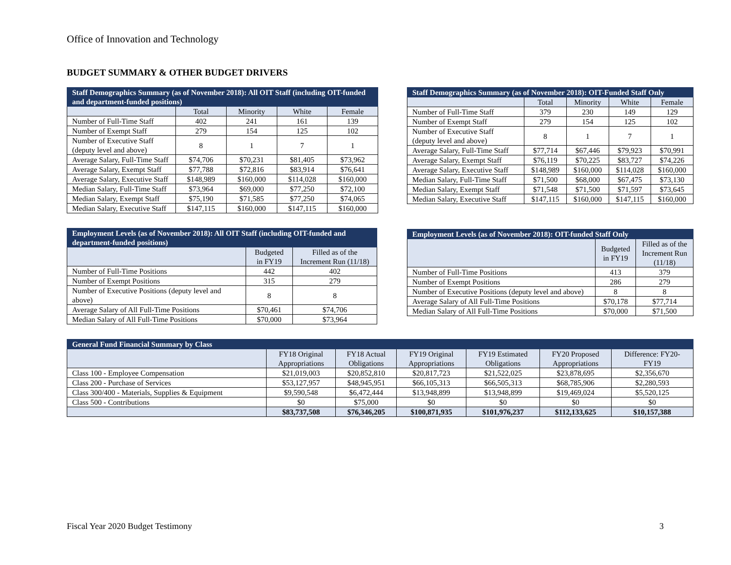Office of Innovation and Technology
BUDGET SUMMARY & OTHER BUDGET DRIVERS
| Staff Demographics Summary (as of November 2018): All OIT Staff (including OIT-funded and department-funded positions) | | | | |
| --- | --- | --- | --- | --- |
| | Total | Minority | White | Female |
| Number of Full-Time Staff | 402 | 241 | 161 | 139 |
| Number of Exempt Staff | 279 | 154 | 125 | 102 |
| Number of Executive Staff (deputy level and above) | 8 | 1 | 7 | 1 |
| Average Salary, Full-Time Staff | $74,706 | $70,231 | $81,405 | $73,962 |
| Average Salary, Exempt Staff | $77,788 | $72,816 | $83,914 | $76,641 |
| Average Salary, Executive Staff | $148,989 | $160,000 | $114,028 | $160,000 |
| Median Salary, Full-Time Staff | $73,964 | $69,000 | $77,250 | $72,100 |
| Median Salary, Exempt Staff | $75,190 | $71,585 | $77,250 | $74,065 |
| Median Salary, Executive Staff | $147,115 | $160,000 | $147,115 | $160,000 |
| Staff Demographics Summary (as of November 2018): OIT-Funded Staff Only | | | | |
| --- | --- | --- | --- | --- |
| | Total | Minority | White | Female |
| Number of Full-Time Staff | 379 | 230 | 149 | 129 |
| Number of Exempt Staff | 279 | 154 | 125 | 102 |
| Number of Executive Staff (deputy level and above) | 8 | 1 | 7 | 1 |
| Average Salary, Full-Time Staff | $77,714 | $67,446 | $79,923 | $70,991 |
| Average Salary, Exempt Staff | $76,119 | $70,225 | $83,727 | $74,226 |
| Average Salary, Executive Staff | $148,989 | $160,000 | $114,028 | $160,000 |
| Median Salary, Full-Time Staff | $71,500 | $68,000 | $67,475 | $73,130 |
| Median Salary, Exempt Staff | $71,548 | $71,500 | $71,597 | $73,645 |
| Median Salary, Executive Staff | $147,115 | $160,000 | $147,115 | $160,000 |
| Employment Levels (as of November 2018): All OIT Staff (including OIT-funded and department-funded positions) | | |
| --- | --- | --- |
| | Budgeted in FY19 | Filled as of the Increment Run (11/18) |
| Number of Full-Time Positions | 442 | 402 |
| Number of Exempt Positions | 315 | 279 |
| Number of Executive Positions (deputy level and above) | 8 | 8 |
| Average Salary of All Full-Time Positions | $70,461 | $74,706 |
| Median Salary of All Full-Time Positions | $70,000 | $73,964 |
| Employment Levels (as of November 2018): OIT-funded Staff Only | | |
| --- | --- | --- |
| | Budgeted in FY19 | Filled as of the Increment Run (11/18) |
| Number of Full-Time Positions | 413 | 379 |
| Number of Exempt Positions | 286 | 279 |
| Number of Executive Positions (deputy level and above) | 8 | 8 |
| Average Salary of All Full-Time Positions | $70,178 | $77,714 |
| Median Salary of All Full-Time Positions | $70,000 | $71,500 |
| General Fund Financial Summary by Class | | | | | | |
| --- | --- | --- | --- | --- | --- | --- |
| | FY18 Original Appropriations | FY18 Actual Obligations | FY19 Original Appropriations | FY19 Estimated Obligations | FY20 Proposed Appropriations | Difference: FY20- FY19 |
| Class 100 - Employee Compensation | $21,019,003 | $20,852,810 | $20,817,723 | $21,522,025 | $23,878,695 | $2,356,670 |
| Class 200 - Purchase of Services | $53,127,957 | $48,945,951 | $66,105,313 | $66,505,313 | $68,785,906 | $2,280,593 |
| Class 300/400 - Materials, Supplies & Equipment | $9,590,548 | $6,472,444 | $13,948,899 | $13,948,899 | $19,469,024 | $5,520,125 |
| Class 500 - Contributions | $0 | $75,000 | $0 | $0 | $0 | $0 |
| | $83,737,508 | $76,346,205 | $100,871,935 | $101,976,237 | $112,133,625 | $10,157,388 |
Fiscal Year 2020 Budget Testimony
3